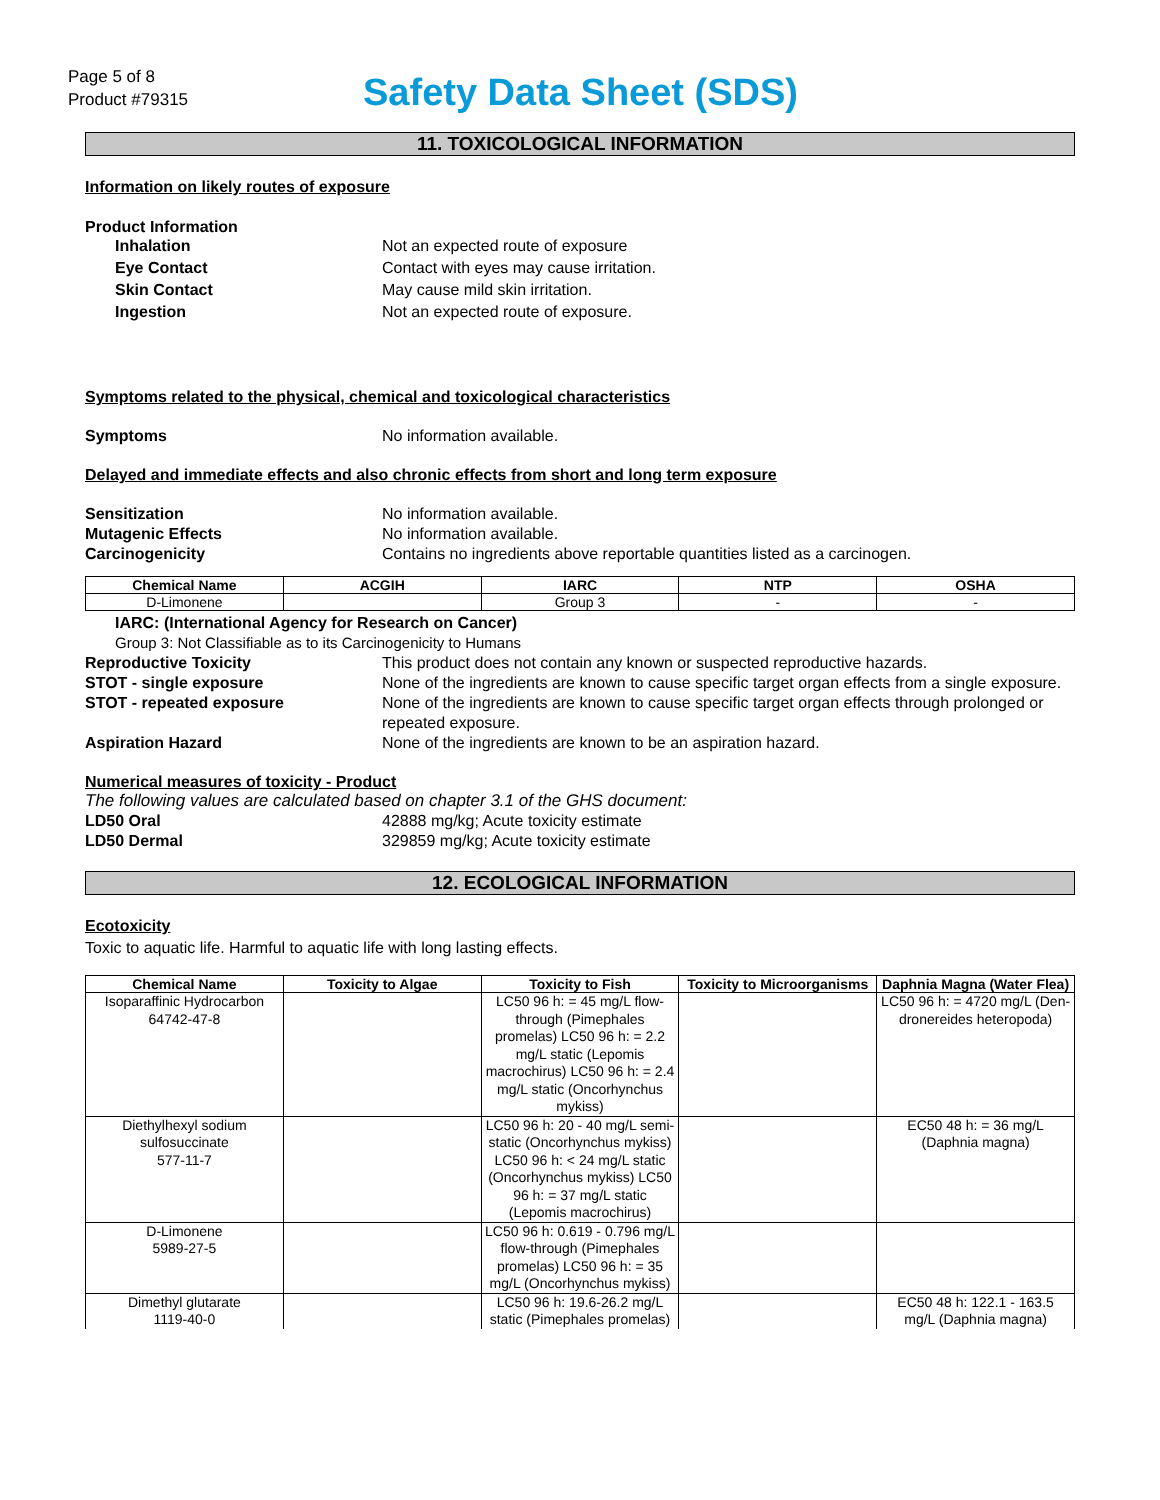Page 5 of 8
Product #79315
Safety Data Sheet (SDS)
11. TOXICOLOGICAL INFORMATION
Information on likely routes of exposure
Product Information
Inhalation Not an expected route of exposure
Eye Contact Contact with eyes may cause irritation.
Skin Contact May cause mild skin irritation.
Ingestion Not an expected route of exposure.
Symptoms related to the physical, chemical and toxicological characteristics
Symptoms No information available.
Delayed and immediate effects and also chronic effects from short and long term exposure
Sensitization No information available.
Mutagenic Effects No information available.
Carcinogenicity Contains no ingredients above reportable quantities listed as a carcinogen.
| Chemical Name | ACGIH | IARC | NTP | OSHA |
| --- | --- | --- | --- | --- |
| D-Limonene | | Group 3 | - | - |
IARC: (International Agency for Research on Cancer)
Group 3: Not Classifiable as to its Carcinogenicity to Humans
Reproductive Toxicity This product does not contain any known or suspected reproductive hazards.
STOT - single exposure None of the ingredients are known to cause specific target organ effects from a single exposure.
STOT - repeated exposure None of the ingredients are known to cause specific target organ effects through prolonged or repeated exposure.
Aspiration Hazard None of the ingredients are known to be an aspiration hazard.
Numerical measures of toxicity - Product
The following values are calculated based on chapter 3.1 of the GHS document:
LD50 Oral 42888 mg/kg; Acute toxicity estimate
LD50 Dermal 329859 mg/kg; Acute toxicity estimate
12. ECOLOGICAL INFORMATION
Ecotoxicity
Toxic to aquatic life. Harmful to aquatic life with long lasting effects.
| Chemical Name | Toxicity to Algae | Toxicity to Fish | Toxicity to Microorganisms | Daphnia Magna (Water Flea) |
| --- | --- | --- | --- | --- |
| Isoparaffinic Hydrocarbon 64742-47-8 | | LC50 96 h: = 45 mg/L flow-through (Pimephales promelas) LC50 96 h: = 2.2 mg/L static (Lepomis macrochirus) LC50 96 h: = 2.4 mg/L static (Oncorhynchus mykiss) | | LC50 96 h: = 4720 mg/L (Den-dronereides heteropoda) |
| Diethylhexyl sodium sulfosuccinate 577-11-7 | | LC50 96 h: 20 - 40 mg/L semi-static (Oncorhynchus mykiss) LC50 96 h: < 24 mg/L static (Oncorhynchus mykiss) LC50 96 h: = 37 mg/L static (Lepomis macrochirus) | | EC50 48 h: = 36 mg/L (Daphnia magna) |
| D-Limonene 5989-27-5 | | LC50 96 h: 0.619 - 0.796 mg/L flow-through (Pimephales promelas) LC50 96 h: = 35 mg/L (Oncorhynchus mykiss) | | |
| Dimethyl glutarate 1119-40-0 | | LC50 96 h: 19.6-26.2 mg/L static (Pimephales promelas) | | EC50 48 h: 122.1 - 163.5 mg/L (Daphnia magna) |